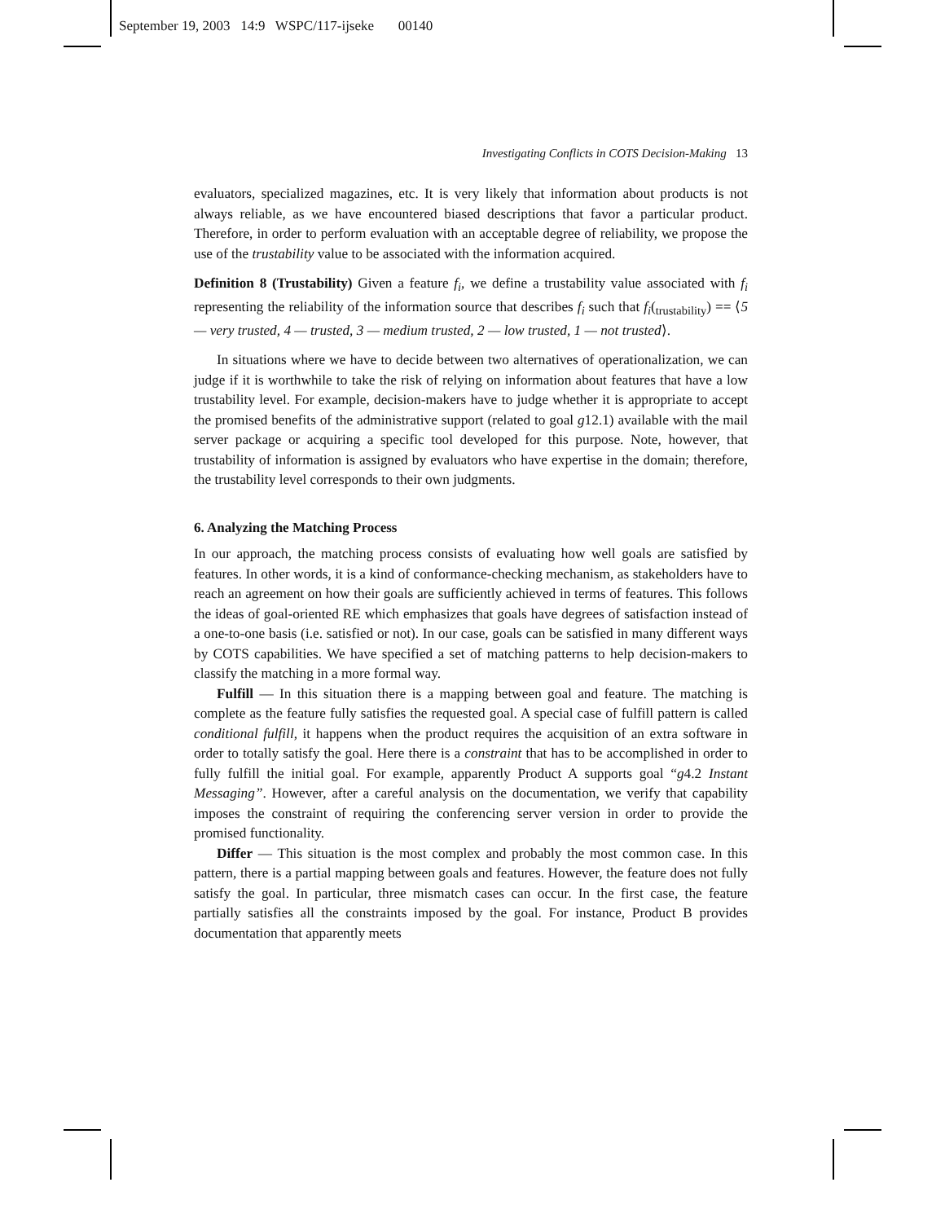September 19, 2003 14:9 WSPC/117-ijseke 00140
Investigating Conflicts in COTS Decision-Making 13
evaluators, specialized magazines, etc. It is very likely that information about products is not always reliable, as we have encountered biased descriptions that favor a particular product. Therefore, in order to perform evaluation with an acceptable degree of reliability, we propose the use of the trustability value to be associated with the information acquired.
Definition 8 (Trustability) Given a feature f<sub>i</sub>, we define a trustability value associated with f<sub>i</sub> representing the reliability of the information source that describes f<sub>i</sub> such that f<sub>i</sub>(<sub>trustability</sub>) == ⟨5 — very trusted, 4 — trusted, 3 — medium trusted, 2 — low trusted, 1 — not trusted⟩.
In situations where we have to decide between two alternatives of operationalization, we can judge if it is worthwhile to take the risk of relying on information about features that have a low trustability level. For example, decision-makers have to judge whether it is appropriate to accept the promised benefits of the administrative support (related to goal g12.1) available with the mail server package or acquiring a specific tool developed for this purpose. Note, however, that trustability of information is assigned by evaluators who have expertise in the domain; therefore, the trustability level corresponds to their own judgments.
6. Analyzing the Matching Process
In our approach, the matching process consists of evaluating how well goals are satisfied by features. In other words, it is a kind of conformance-checking mechanism, as stakeholders have to reach an agreement on how their goals are sufficiently achieved in terms of features. This follows the ideas of goal-oriented RE which emphasizes that goals have degrees of satisfaction instead of a one-to-one basis (i.e. satisfied or not). In our case, goals can be satisfied in many different ways by COTS capabilities. We have specified a set of matching patterns to help decision-makers to classify the matching in a more formal way.
Fulfill — In this situation there is a mapping between goal and feature. The matching is complete as the feature fully satisfies the requested goal. A special case of fulfill pattern is called conditional fulfill, it happens when the product requires the acquisition of an extra software in order to totally satisfy the goal. Here there is a constraint that has to be accomplished in order to fully fulfill the initial goal. For example, apparently Product A supports goal “g4.2 Instant Messaging”. However, after a careful analysis on the documentation, we verify that capability imposes the constraint of requiring the conferencing server version in order to provide the promised functionality.
Differ — This situation is the most complex and probably the most common case. In this pattern, there is a partial mapping between goals and features. However, the feature does not fully satisfy the goal. In particular, three mismatch cases can occur. In the first case, the feature partially satisfies all the constraints imposed by the goal. For instance, Product B provides documentation that apparently meets